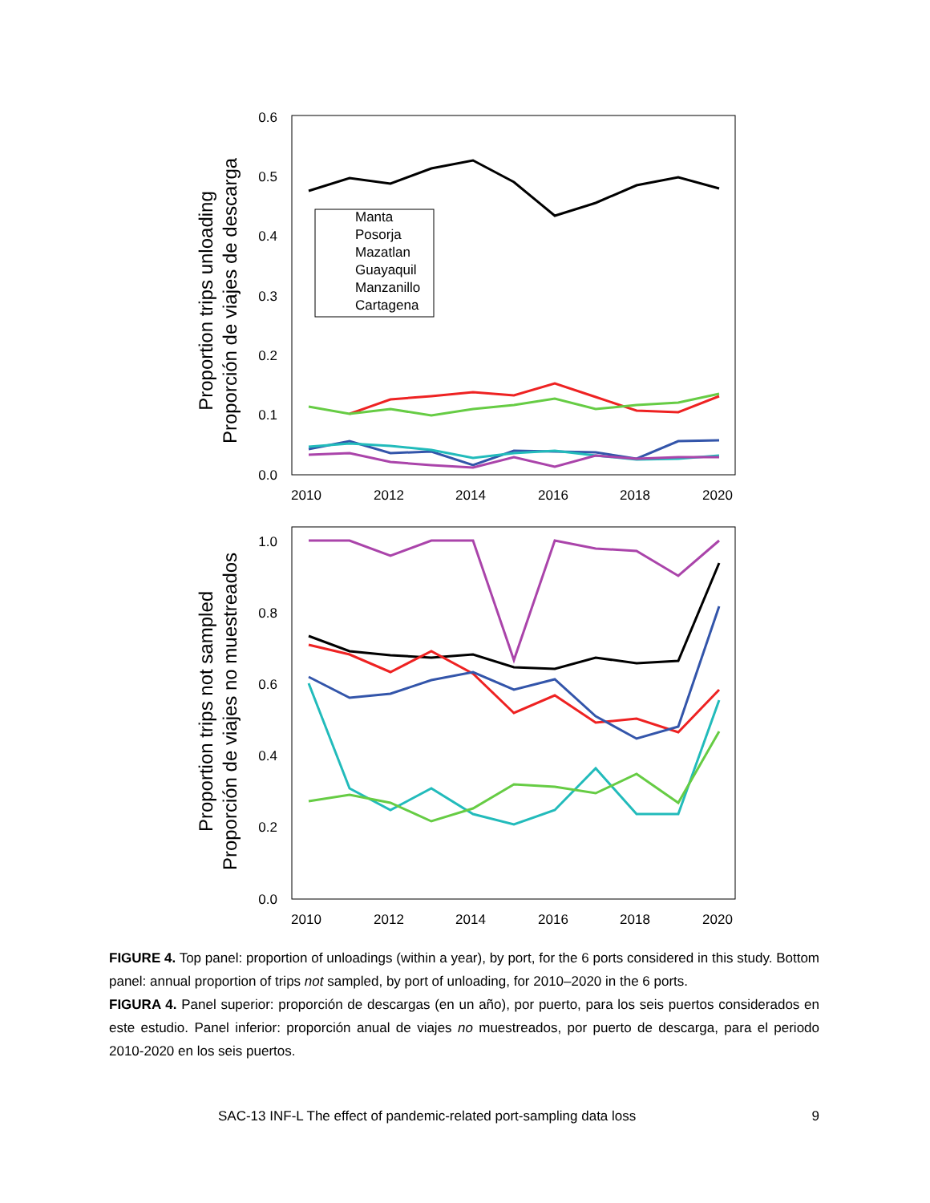0.6
0.5
0.4
0.3
0.2
0.1
0.0
2010
2012
2014
2016
2018
2020
Proportion trips unloading
Proporción de viajes de descarga
Manta
Posorja
Mazatlan
Guayaquil
Manzanillo
Cartagena
1.0
0.8
0.6
0.4
0.2
0.0
2010
2012
2014
2016
2018
2020
Proportion trips not sampled
Proporción de viajes no muestreados
FIGURE 4. Top panel: proportion of unloadings (within a year), by port, for the 6 ports considered in this study. Bottom panel: annual proportion of trips not sampled, by port of unloading, for 2010–2020 in the 6 ports.
FIGURA 4. Panel superior: proporción de descargas (en un año), por puerto, para los seis puertos considerados en este estudio. Panel inferior: proporción anual de viajes no muestreados, por puerto de descarga, para el periodo 2010-2020 en los seis puertos.
SAC-13 INF-L The effect of pandemic-related port-sampling data loss 9